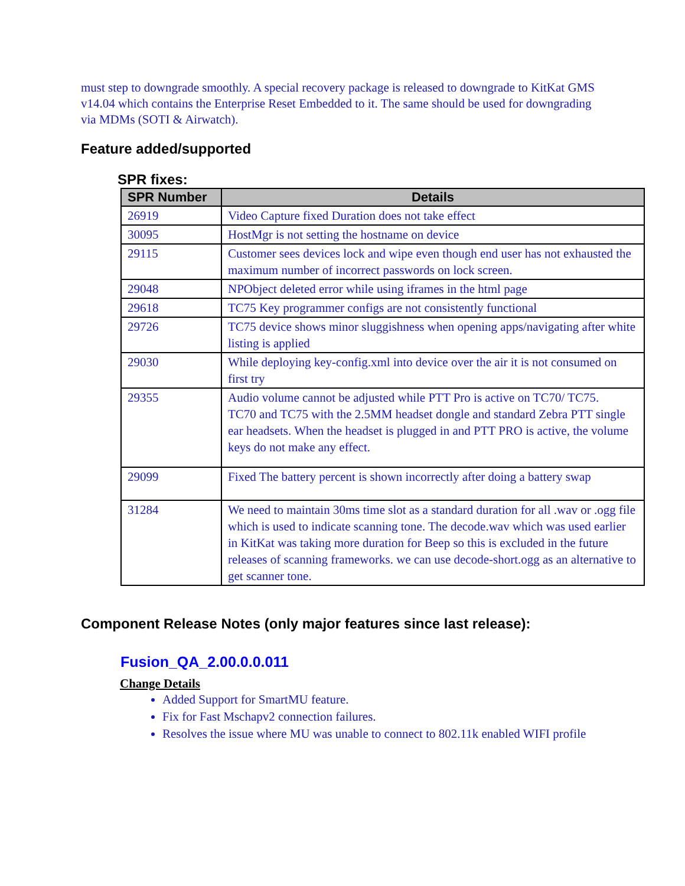must step to downgrade smoothly. A special recovery package is released to downgrade to KitKat GMS v14.04 which contains the Enterprise Reset Embedded to it. The same should be used for downgrading via MDMs (SOTI & Airwatch).
Feature added/supported
SPR fixes:
| SPR Number | Details |
| --- | --- |
| 26919 | Video Capture fixed Duration does not take effect |
| 30095 | HostMgr is not setting the hostname on device |
| 29115 | Customer sees devices lock and wipe even though end user has not exhausted the maximum number of incorrect passwords on lock screen. |
| 29048 | NPObject deleted error while using iframes in the html page |
| 29618 | TC75 Key programmer configs are not consistently functional |
| 29726 | TC75 device shows minor sluggishness when opening apps/navigating after white listing is applied |
| 29030 | While deploying key-config.xml into device over the air it is not consumed on first try |
| 29355 | Audio volume cannot be adjusted while PTT Pro is active on TC70/ TC75. TC70 and TC75 with the 2.5MM headset dongle and standard Zebra PTT single ear headsets. When the headset is plugged in and PTT PRO is active, the volume keys do not make any effect. |
| 29099 | Fixed The battery percent is shown incorrectly after doing a battery swap |
| 31284 | We need to maintain 30ms time slot as a standard duration for all .wav or .ogg file which is used to indicate scanning tone. The decode.wav which was used earlier in KitKat was taking more duration for Beep so this is excluded in the future releases of scanning frameworks. we can use decode-short.ogg as an alternative to get scanner tone. |
Component Release Notes (only major features since last release):
Fusion_QA_2.00.0.0.011
Change Details
Added Support for SmartMU feature.
Fix for Fast Mschapv2 connection failures.
Resolves the issue where MU was unable to connect to 802.11k enabled WIFI profile